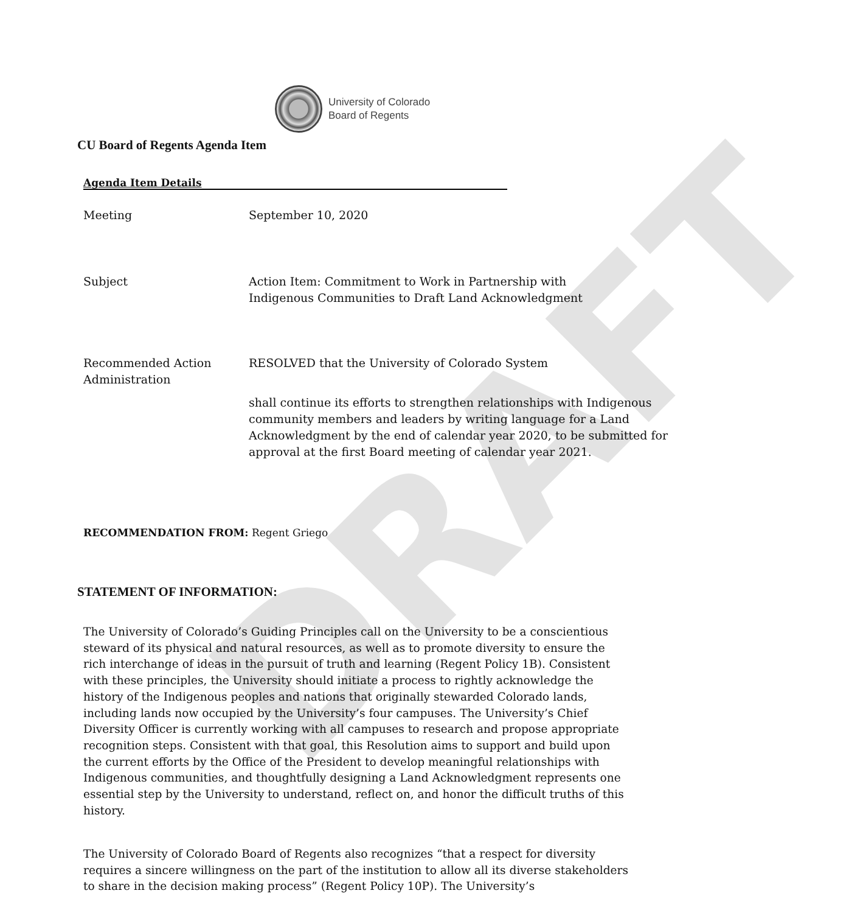DRAFT
University of Colorado
Board of Regents
CU Board of Regents Agenda Item
Agenda Item Details
| Meeting | September 10, 2020 |
| Subject | Action Item: Commitment to Work in Partnership with Indigenous Communities to Draft Land Acknowledgment |
| Recommended Action Administration | RESOLVED that the University of Colorado System shall continue its efforts to strengthen relationships with Indigenous community members and leaders by writing language for a Land Acknowledgment by the end of calendar year 2020, to be submitted for approval at the first Board meeting of calendar year 2021. |
RECOMMENDATION FROM: Regent Griego
STATEMENT OF INFORMATION:
The University of Colorado’s Guiding Principles call on the University to be a conscientious steward of its physical and natural resources, as well as to promote diversity to ensure the rich interchange of ideas in the pursuit of truth and learning (Regent Policy 1B). Consistent with these principles, the University should initiate a process to rightly acknowledge the history of the Indigenous peoples and nations that originally stewarded Colorado lands, including lands now occupied by the University’s four campuses. The University’s Chief Diversity Officer is currently working with all campuses to research and propose appropriate recognition steps. Consistent with that goal, this Resolution aims to support and build upon the current efforts by the Office of the President to develop meaningful relationships with Indigenous communities, and thoughtfully designing a Land Acknowledgment represents one essential step by the University to understand, reflect on, and honor the difficult truths of this history.
The University of Colorado Board of Regents also recognizes “that a respect for diversity requires a sincere willingness on the part of the institution to allow all its diverse stakeholders to share in the decision making process” (Regent Policy 10P). The University’s